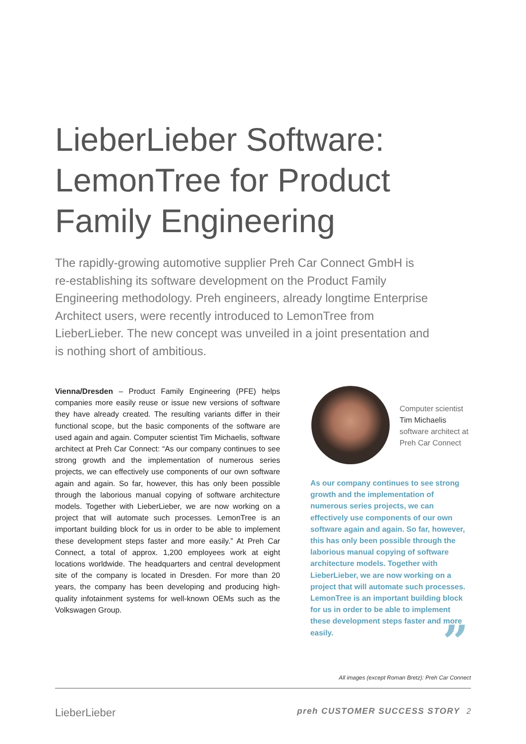LieberLieber Software: LemonTree for Product Family Engineering
The rapidly-growing automotive supplier Preh Car Connect GmbH is re-establishing its software development on the Product Family Engineering methodology. Preh engineers, already longtime Enterprise Architect users, were recently introduced to LemonTree from LieberLieber. The new concept was unveiled in a joint presentation and is nothing short of ambitious.
Vienna/Dresden – Product Family Engineering (PFE) helps companies more easily reuse or issue new versions of software they have already created. The resulting variants differ in their functional scope, but the basic components of the software are used again and again. Computer scientist Tim Michaelis, software architect at Preh Car Connect: “As our company continues to see strong growth and the implementation of numerous series projects, we can effectively use components of our own software again and again. So far, however, this has only been possible through the laborious manual copying of software architecture models. Together with LieberLieber, we are now working on a project that will automate such processes. LemonTree is an important building block for us in order to be able to implement these development steps faster and more easily.” At Preh Car Connect, a total of approx. 1,200 employees work at eight locations worldwide. The headquarters and central development site of the company is located in Dresden. For more than 20 years, the company has been developing and producing high-quality infotainment systems for well-known OEMs such as the Volkswagen Group.
Computer scientist
Tim Michaelis
software architect at
Preh Car Connect
As our company continues to see strong growth and the implementation of numerous series projects, we can effectively use components of our own software again and again. So far, however, this has only been possible through the laborious manual copying of software architecture models. Together with LieberLieber, we are now working on a project that will automate such processes. LemonTree is an important building block for us in order to be able to implement these development steps faster and more easily.
”
All images (except Roman Bretz): Preh Car Connect
LieberLieber preh CUSTOMER SUCCESS STORY 2